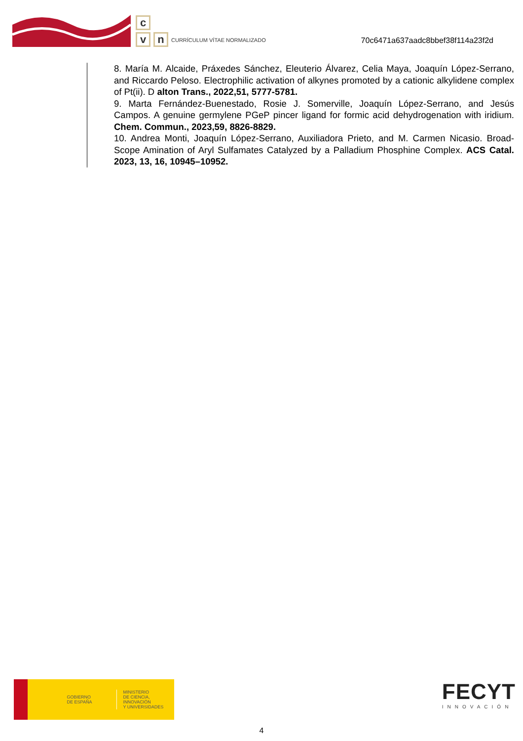c
v n
CURRÍCULUM VÍTAE NORMALIZADO
70c6471a637aadc8bbef38f114a23f2d
8. María M. Alcaide, Práxedes Sánchez, Eleuterio Álvarez, Celia Maya, Joaquín López-Serrano, and Riccardo Peloso. Electrophilic activation of alkynes promoted by a cationic alkylidene complex of Pt(ii). D alton Trans., 2022,51, 5777-5781.
9. Marta Fernández-Buenestado, Rosie J. Somerville, Joaquín López-Serrano, and Jesús Campos. A genuine germylene PGeP pincer ligand for formic acid dehydrogenation with iridium. Chem. Commun., 2023,59, 8826-8829.
10. Andrea Monti, Joaquín López-Serrano, Auxiliadora Prieto, and M. Carmen Nicasio. Broad-Scope Amination of Aryl Sulfamates Catalyzed by a Palladium Phosphine Complex. ACS Catal. 2023, 13, 16, 10945–10952.
GOBIERNO
DE ESPAÑA
MINISTERIO
DE CIENCIA, INNOVACIÓN
Y UNIVERSIDADES
FECYT
INNOVACIÓN
4